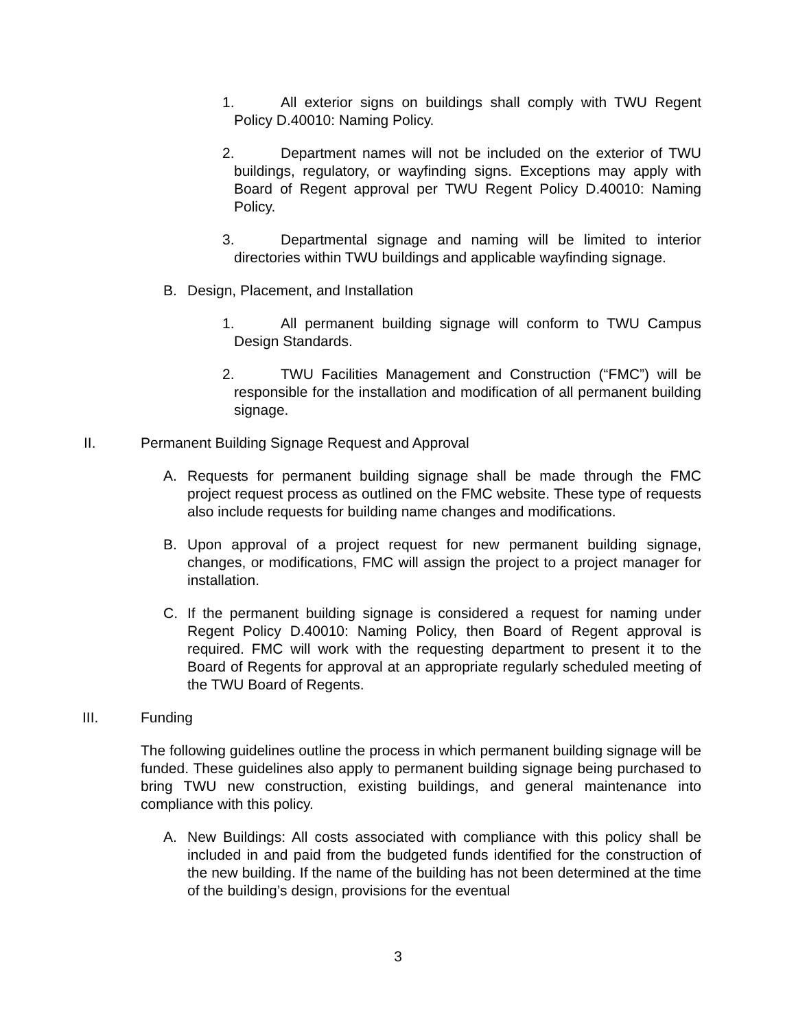1. All exterior signs on buildings shall comply with TWU Regent Policy D.40010: Naming Policy.
2. Department names will not be included on the exterior of TWU buildings, regulatory, or wayfinding signs. Exceptions may apply with Board of Regent approval per TWU Regent Policy D.40010: Naming Policy.
3. Departmental signage and naming will be limited to interior directories within TWU buildings and applicable wayfinding signage.
B. Design, Placement, and Installation
1. All permanent building signage will conform to TWU Campus Design Standards.
2. TWU Facilities Management and Construction (“FMC”) will be responsible for the installation and modification of all permanent building signage.
II. Permanent Building Signage Request and Approval
A. Requests for permanent building signage shall be made through the FMC project request process as outlined on the FMC website. These type of requests also include requests for building name changes and modifications.
B. Upon approval of a project request for new permanent building signage, changes, or modifications, FMC will assign the project to a project manager for installation.
C. If the permanent building signage is considered a request for naming under Regent Policy D.40010: Naming Policy, then Board of Regent approval is required. FMC will work with the requesting department to present it to the Board of Regents for approval at an appropriate regularly scheduled meeting of the TWU Board of Regents.
III. Funding
The following guidelines outline the process in which permanent building signage will be funded. These guidelines also apply to permanent building signage being purchased to bring TWU new construction, existing buildings, and general maintenance into compliance with this policy.
A. New Buildings: All costs associated with compliance with this policy shall be included in and paid from the budgeted funds identified for the construction of the new building. If the name of the building has not been determined at the time of the building’s design, provisions for the eventual
3